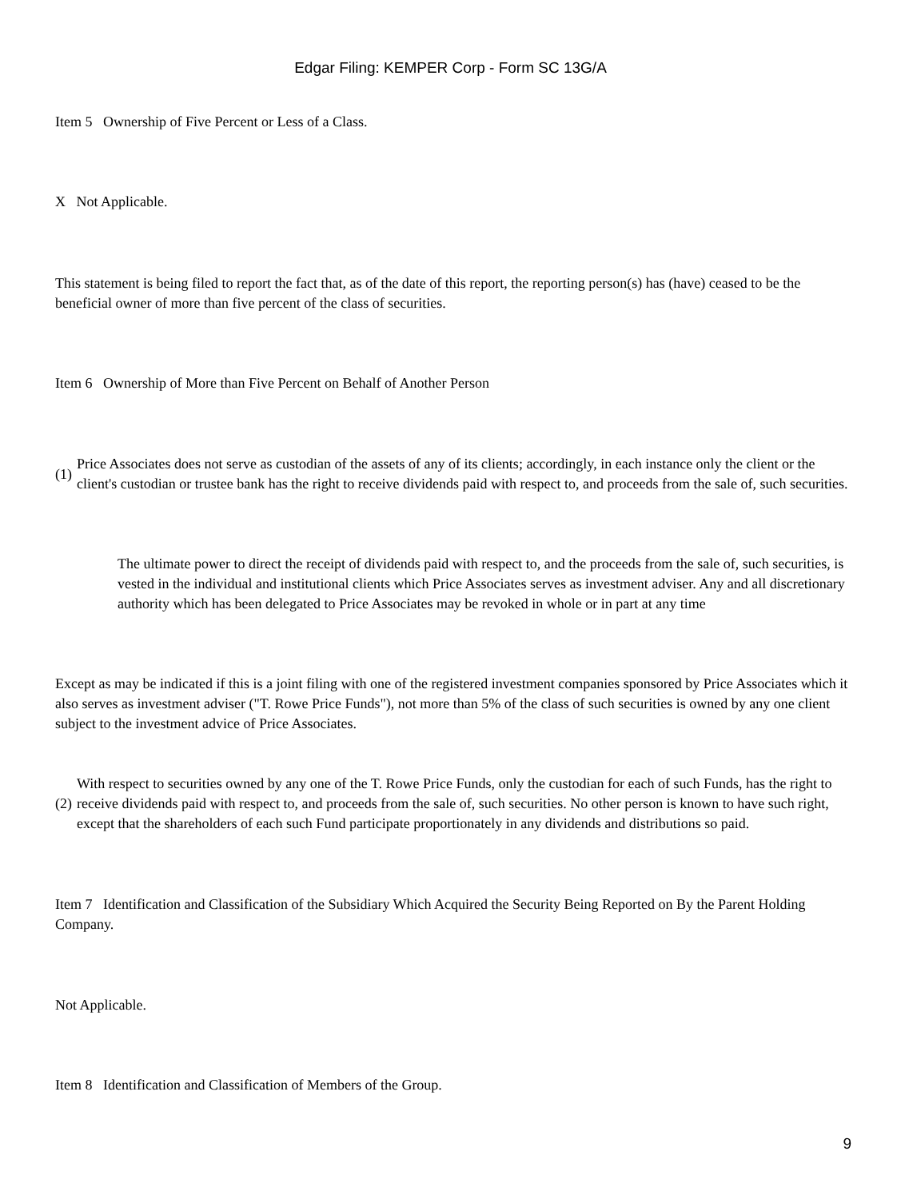Edgar Filing: KEMPER Corp - Form SC 13G/A
Item 5 Ownership of Five Percent or Less of a Class.
X Not Applicable.
This statement is being filed to report the fact that, as of the date of this report, the reporting person(s) has (have) ceased to be the beneficial owner of more than five percent of the class of securities.
Item 6 Ownership of More than Five Percent on Behalf of Another Person
(1)
Price Associates does not serve as custodian of the assets of any of its clients; accordingly, in each instance only the client or the client's custodian or trustee bank has the right to receive dividends paid with respect to, and proceeds from the sale of, such securities.
The ultimate power to direct the receipt of dividends paid with respect to, and the proceeds from the sale of, such securities, is vested in the individual and institutional clients which Price Associates serves as investment adviser. Any and all discretionary authority which has been delegated to Price Associates may be revoked in whole or in part at any time
Except as may be indicated if this is a joint filing with one of the registered investment companies sponsored by Price Associates which it also serves as investment adviser ("T. Rowe Price Funds"), not more than 5% of the class of such securities is owned by any one client subject to the investment advice of Price Associates.
(2)
With respect to securities owned by any one of the T. Rowe Price Funds, only the custodian for each of such Funds, has the right to receive dividends paid with respect to, and proceeds from the sale of, such securities. No other person is known to have such right, except that the shareholders of each such Fund participate proportionately in any dividends and distributions so paid.
Item 7 Identification and Classification of the Subsidiary Which Acquired the Security Being Reported on By the Parent Holding Company.
Not Applicable.
Item 8 Identification and Classification of Members of the Group.
9